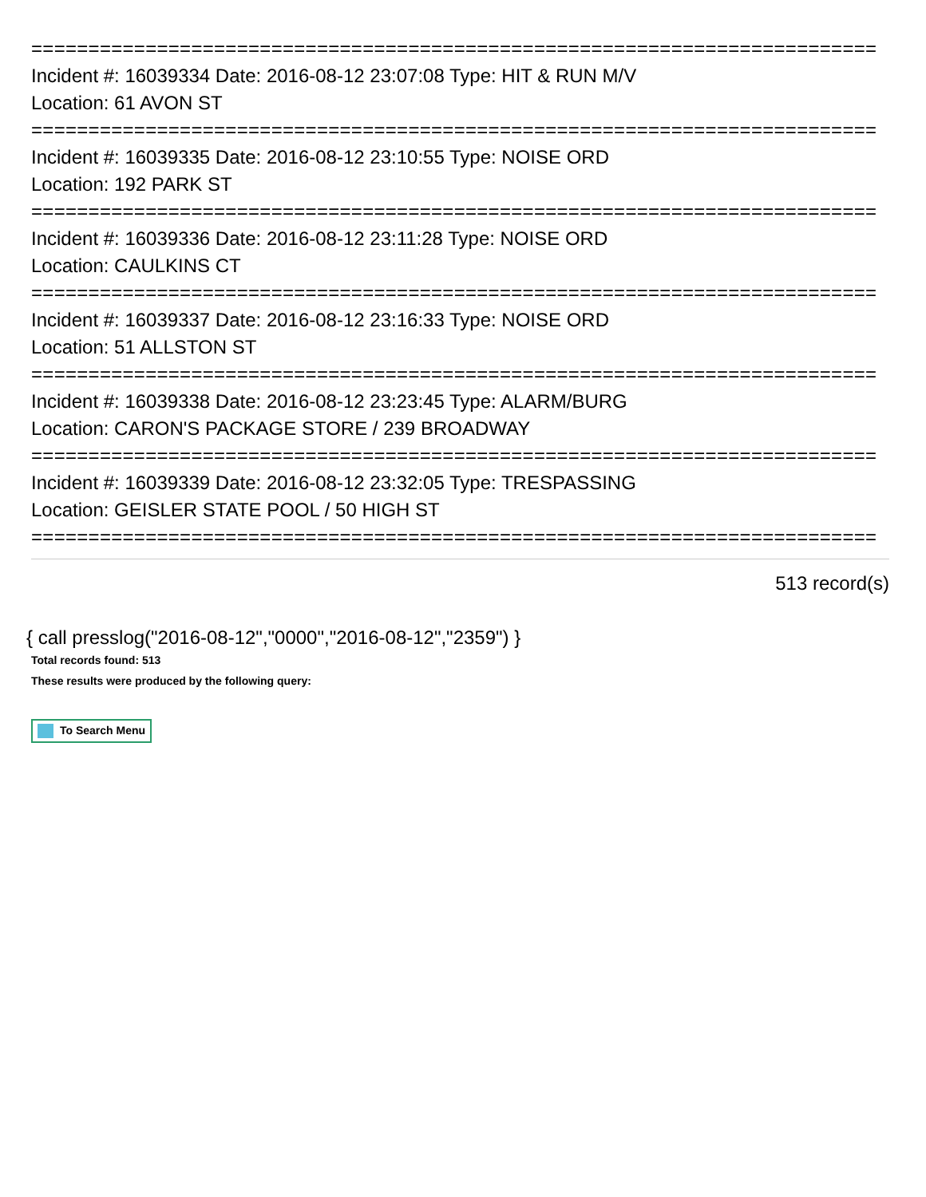==========================================================================
Incident #: 16039334 Date: 2016-08-12 23:07:08 Type: HIT & RUN M/V
Location: 61 AVON ST
==========================================================================
Incident #: 16039335 Date: 2016-08-12 23:10:55 Type: NOISE ORD
Location: 192 PARK ST
==========================================================================
Incident #: 16039336 Date: 2016-08-12 23:11:28 Type: NOISE ORD
Location: CAULKINS CT
==========================================================================
Incident #: 16039337 Date: 2016-08-12 23:16:33 Type: NOISE ORD
Location: 51 ALLSTON ST
==========================================================================
Incident #: 16039338 Date: 2016-08-12 23:23:45 Type: ALARM/BURG
Location: CARON'S PACKAGE STORE / 239 BROADWAY
==========================================================================
Incident #: 16039339 Date: 2016-08-12 23:32:05 Type: TRESPASSING
Location: GEISLER STATE POOL / 50 HIGH ST
==========================================================================
513 record(s)
{ call presslog("2016-08-12","0000","2016-08-12","2359") }
Total records found: 513
These results were produced by the following query:
To Search Menu